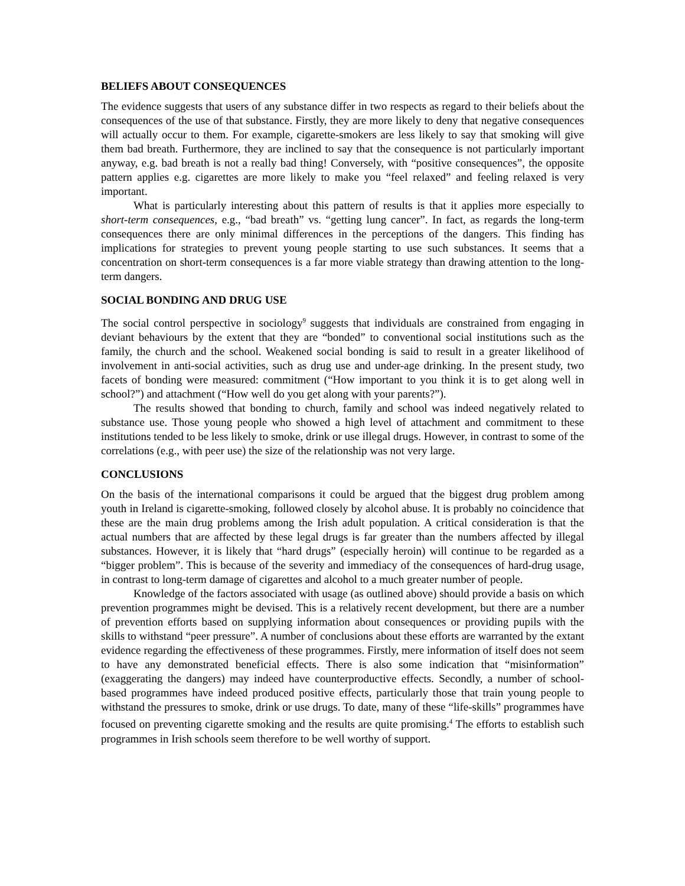BELIEFS ABOUT CONSEQUENCES
The evidence suggests that users of any substance differ in two respects as regard to their beliefs about the consequences of the use of that substance. Firstly, they are more likely to deny that negative consequences will actually occur to them. For example, cigarette-smokers are less likely to say that smoking will give them bad breath. Furthermore, they are inclined to say that the consequence is not particularly important anyway, e.g. bad breath is not a really bad thing! Conversely, with “positive consequences”, the opposite pattern applies e.g. cigarettes are more likely to make you “feel relaxed” and feeling relaxed is very important.
What is particularly interesting about this pattern of results is that it applies more especially to short-term consequences, e.g., “bad breath” vs. “getting lung cancer”. In fact, as regards the long-term consequences there are only minimal differences in the perceptions of the dangers. This finding has implications for strategies to prevent young people starting to use such substances. It seems that a concentration on short-term consequences is a far more viable strategy than drawing attention to the long-term dangers.
SOCIAL BONDING AND DRUG USE
The social control perspective in sociology<sup>9</sup> suggests that individuals are constrained from engaging in deviant behaviours by the extent that they are “bonded” to conventional social institutions such as the family, the church and the school. Weakened social bonding is said to result in a greater likelihood of involvement in anti-social activities, such as drug use and under-age drinking. In the present study, two facets of bonding were measured: commitment (“How important to you think it is to get along well in school?”) and attachment (“How well do you get along with your parents?”).
The results showed that bonding to church, family and school was indeed negatively related to substance use. Those young people who showed a high level of attachment and commitment to these institutions tended to be less likely to smoke, drink or use illegal drugs. However, in contrast to some of the correlations (e.g., with peer use) the size of the relationship was not very large.
CONCLUSIONS
On the basis of the international comparisons it could be argued that the biggest drug problem among youth in Ireland is cigarette-smoking, followed closely by alcohol abuse. It is probably no coincidence that these are the main drug problems among the Irish adult population. A critical consideration is that the actual numbers that are affected by these legal drugs is far greater than the numbers affected by illegal substances. However, it is likely that “hard drugs” (especially heroin) will continue to be regarded as a “bigger problem”. This is because of the severity and immediacy of the consequences of hard-drug usage, in contrast to long-term damage of cigarettes and alcohol to a much greater number of people.
Knowledge of the factors associated with usage (as outlined above) should provide a basis on which prevention programmes might be devised. This is a relatively recent development, but there are a number of prevention efforts based on supplying information about consequences or providing pupils with the skills to withstand “peer pressure”. A number of conclusions about these efforts are warranted by the extant evidence regarding the effectiveness of these programmes. Firstly, mere information of itself does not seem to have any demonstrated beneficial effects. There is also some indication that “misinformation” (exaggerating the dangers) may indeed have counterproductive effects. Secondly, a number of school-based programmes have indeed produced positive effects, particularly those that train young people to withstand the pressures to smoke, drink or use drugs. To date, many of these “life-skills” programmes have focused on preventing cigarette smoking and the results are quite promising.<sup>4</sup> The efforts to establish such programmes in Irish schools seem therefore to be well worthy of support.